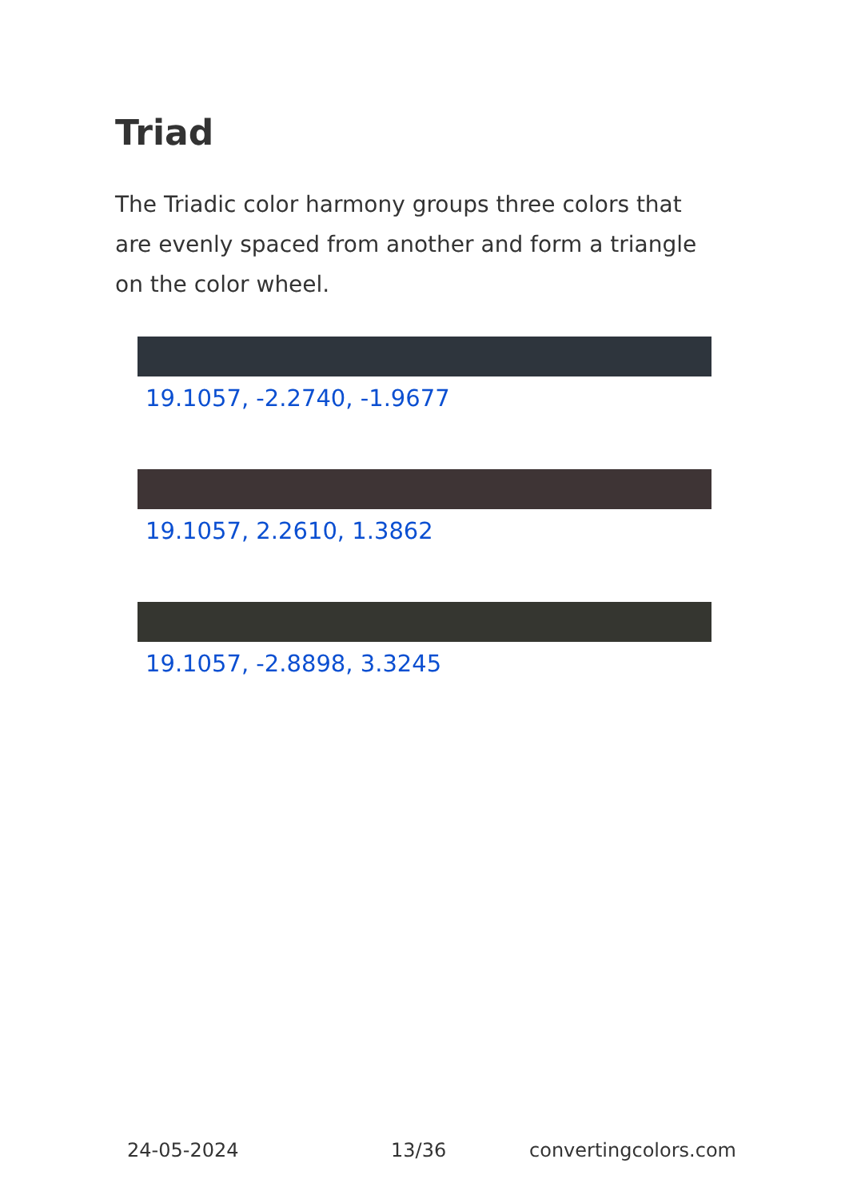Triad
The Triadic color harmony groups three colors that are evenly spaced from another and form a triangle on the color wheel.
19.1057, -2.2740, -1.9677
19.1057, 2.2610, 1.3862
19.1057, -2.8898, 3.3245
24-05-2024 13/36 convertingcolors.com